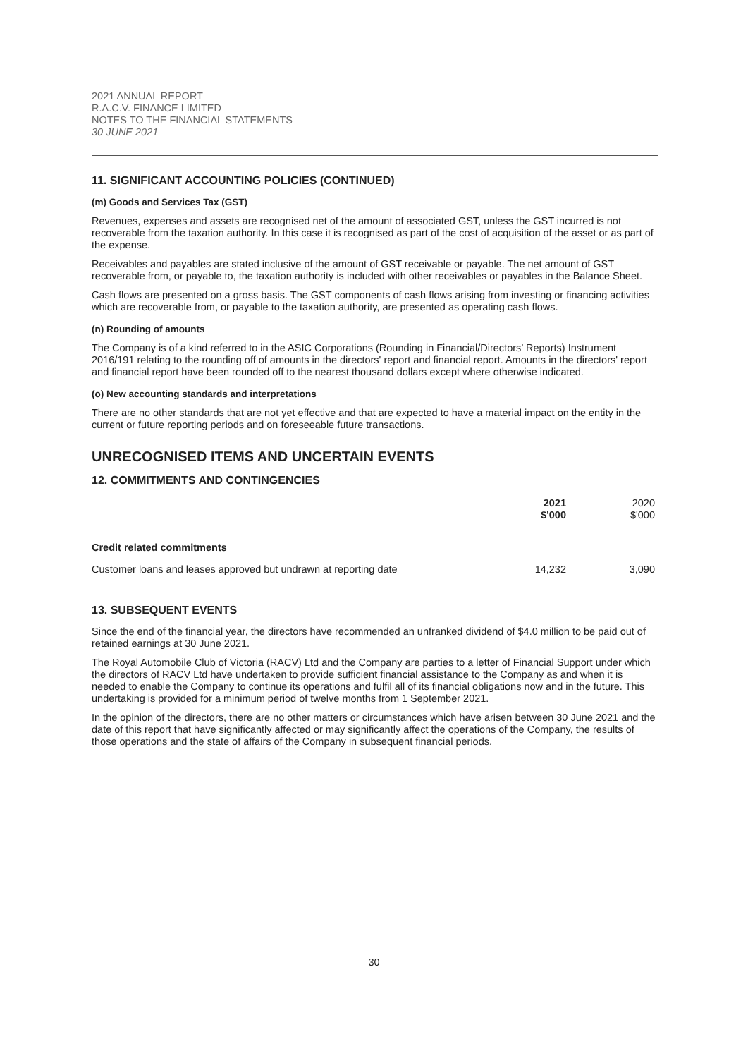2021 ANNUAL REPORT
R.A.C.V. FINANCE LIMITED
NOTES TO THE FINANCIAL STATEMENTS
30 JUNE 2021
11. SIGNIFICANT ACCOUNTING POLICIES (CONTINUED)
(m) Goods and Services Tax (GST)
Revenues, expenses and assets are recognised net of the amount of associated GST, unless the GST incurred is not recoverable from the taxation authority. In this case it is recognised as part of the cost of acquisition of the asset or as part of the expense.
Receivables and payables are stated inclusive of the amount of GST receivable or payable. The net amount of GST recoverable from, or payable to, the taxation authority is included with other receivables or payables in the Balance Sheet.
Cash flows are presented on a gross basis. The GST components of cash flows arising from investing or financing activities which are recoverable from, or payable to the taxation authority, are presented as operating cash flows.
(n) Rounding of amounts
The Company is of a kind referred to in the ASIC Corporations (Rounding in Financial/Directors’ Reports) Instrument 2016/191 relating to the rounding off of amounts in the directors' report and financial report. Amounts in the directors' report and financial report have been rounded off to the nearest thousand dollars except where otherwise indicated.
(o) New accounting standards and interpretations
There are no other standards that are not yet effective and that are expected to have a material impact on the entity in the current or future reporting periods and on foreseeable future transactions.
UNRECOGNISED ITEMS AND UNCERTAIN EVENTS
12. COMMITMENTS AND CONTINGENCIES
| | 2021 $'000 | 2020 $'000 |
| --- | --- | --- |
| Credit related commitments | | |
| Customer loans and leases approved but undrawn at reporting date | 14,232 | 3,090 |
13. SUBSEQUENT EVENTS
Since the end of the financial year, the directors have recommended an unfranked dividend of $4.0 million to be paid out of retained earnings at 30 June 2021.
The Royal Automobile Club of Victoria (RACV) Ltd and the Company are parties to a letter of Financial Support under which the directors of RACV Ltd have undertaken to provide sufficient financial assistance to the Company as and when it is needed to enable the Company to continue its operations and fulfil all of its financial obligations now and in the future. This undertaking is provided for a minimum period of twelve months from 1 September 2021.
In the opinion of the directors, there are no other matters or circumstances which have arisen between 30 June 2021 and the date of this report that have significantly affected or may significantly affect the operations of the Company, the results of those operations and the state of affairs of the Company in subsequent financial periods.
30